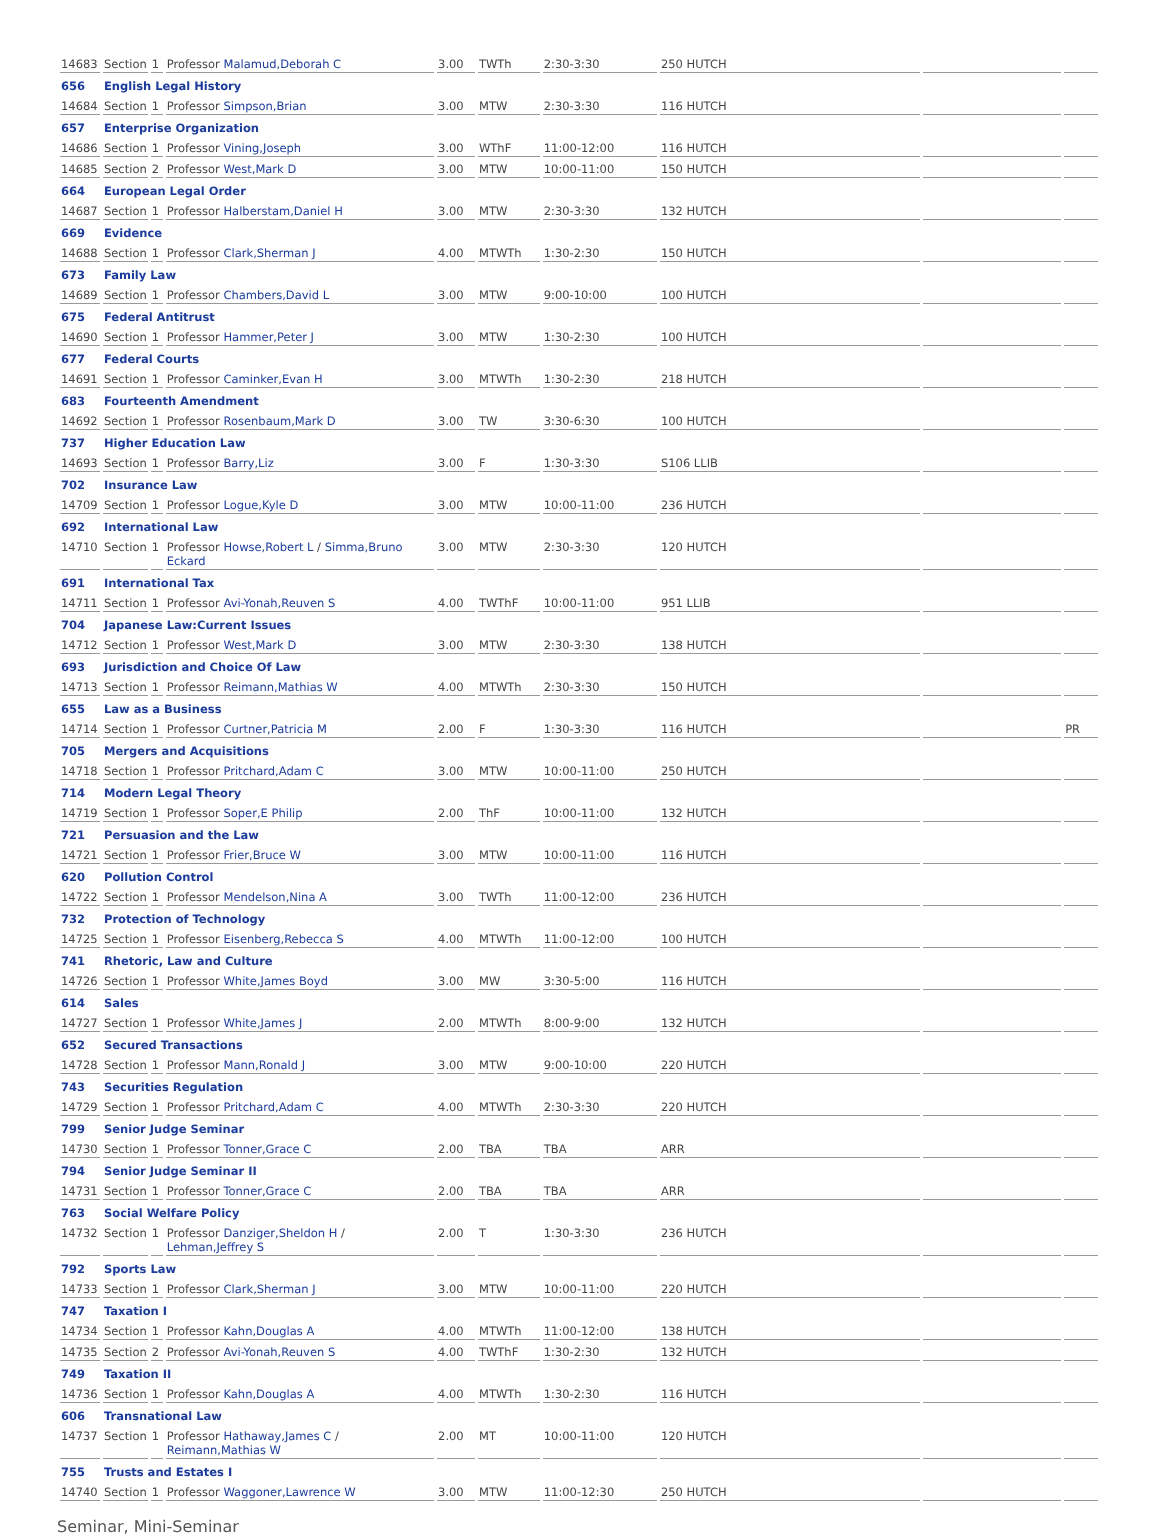| 14683 | Section | 1 | Professor Malamud,Deborah C | 3.00 | TWTh | 2:30-3:30 | 250 HUTCH | | |
| 656 | English Legal History | | | | | | | | |
| 14684 | Section | 1 | Professor Simpson,Brian | 3.00 | MTW | 2:30-3:30 | 116 HUTCH | | |
| 657 | Enterprise Organization | | | | | | | | |
| 14686 | Section | 1 | Professor Vining,Joseph | 3.00 | WThF | 11:00-12:00 | 116 HUTCH | | |
| 14685 | Section | 2 | Professor West,Mark D | 3.00 | MTW | 10:00-11:00 | 150 HUTCH | | |
| 664 | European Legal Order | | | | | | | | |
| 14687 | Section | 1 | Professor Halberstam,Daniel H | 3.00 | MTW | 2:30-3:30 | 132 HUTCH | | |
| 669 | Evidence | | | | | | | | |
| 14688 | Section | 1 | Professor Clark,Sherman J | 4.00 | MTWTh | 1:30-2:30 | 150 HUTCH | | |
| 673 | Family Law | | | | | | | | |
| 14689 | Section | 1 | Professor Chambers,David L | 3.00 | MTW | 9:00-10:00 | 100 HUTCH | | |
| 675 | Federal Antitrust | | | | | | | | |
| 14690 | Section | 1 | Professor Hammer,Peter J | 3.00 | MTW | 1:30-2:30 | 100 HUTCH | | |
| 677 | Federal Courts | | | | | | | | |
| 14691 | Section | 1 | Professor Caminker,Evan H | 3.00 | MTWTh | 1:30-2:30 | 218 HUTCH | | |
| 683 | Fourteenth Amendment | | | | | | | | |
| 14692 | Section | 1 | Professor Rosenbaum,Mark D | 3.00 | TW | 3:30-6:30 | 100 HUTCH | | |
| 737 | Higher Education Law | | | | | | | | |
| 14693 | Section | 1 | Professor Barry,Liz | 3.00 | F | 1:30-3:30 | S106 LLIB | | |
| 702 | Insurance Law | | | | | | | | |
| 14709 | Section | 1 | Professor Logue,Kyle D | 3.00 | MTW | 10:00-11:00 | 236 HUTCH | | |
| 692 | International Law | | | | | | | | |
| 14710 | Section | 1 | Professor Howse,Robert L / Simma,Bruno Eckard | 3.00 | MTW | 2:30-3:30 | 120 HUTCH | | |
| 691 | International Tax | | | | | | | | |
| 14711 | Section | 1 | Professor Avi-Yonah,Reuven S | 4.00 | TWThF | 10:00-11:00 | 951 LLIB | | |
| 704 | Japanese Law:Current Issues | | | | | | | | |
| 14712 | Section | 1 | Professor West,Mark D | 3.00 | MTW | 2:30-3:30 | 138 HUTCH | | |
| 693 | Jurisdiction and Choice Of Law | | | | | | | | |
| 14713 | Section | 1 | Professor Reimann,Mathias W | 4.00 | MTWTh | 2:30-3:30 | 150 HUTCH | | |
| 655 | Law as a Business | | | | | | | | |
| 14714 | Section | 1 | Professor Curtner,Patricia M | 2.00 | F | 1:30-3:30 | 116 HUTCH | | PR |
| 705 | Mergers and Acquisitions | | | | | | | | |
| 14718 | Section | 1 | Professor Pritchard,Adam C | 3.00 | MTW | 10:00-11:00 | 250 HUTCH | | |
| 714 | Modern Legal Theory | | | | | | | | |
| 14719 | Section | 1 | Professor Soper,E Philip | 2.00 | ThF | 10:00-11:00 | 132 HUTCH | | |
| 721 | Persuasion and the Law | | | | | | | | |
| 14721 | Section | 1 | Professor Frier,Bruce W | 3.00 | MTW | 10:00-11:00 | 116 HUTCH | | |
| 620 | Pollution Control | | | | | | | | |
| 14722 | Section | 1 | Professor Mendelson,Nina A | 3.00 | TWTh | 11:00-12:00 | 236 HUTCH | | |
| 732 | Protection of Technology | | | | | | | | |
| 14725 | Section | 1 | Professor Eisenberg,Rebecca S | 4.00 | MTWTh | 11:00-12:00 | 100 HUTCH | | |
| 741 | Rhetoric, Law and Culture | | | | | | | | |
| 14726 | Section | 1 | Professor White,James Boyd | 3.00 | MW | 3:30-5:00 | 116 HUTCH | | |
| 614 | Sales | | | | | | | | |
| 14727 | Section | 1 | Professor White,James J | 2.00 | MTWTh | 8:00-9:00 | 132 HUTCH | | |
| 652 | Secured Transactions | | | | | | | | |
| 14728 | Section | 1 | Professor Mann,Ronald J | 3.00 | MTW | 9:00-10:00 | 220 HUTCH | | |
| 743 | Securities Regulation | | | | | | | | |
| 14729 | Section | 1 | Professor Pritchard,Adam C | 4.00 | MTWTh | 2:30-3:30 | 220 HUTCH | | |
| 799 | Senior Judge Seminar | | | | | | | | |
| 14730 | Section | 1 | Professor Tonner,Grace C | 2.00 | TBA | TBA | ARR | | |
| 794 | Senior Judge Seminar II | | | | | | | | |
| 14731 | Section | 1 | Professor Tonner,Grace C | 2.00 | TBA | TBA | ARR | | |
| 763 | Social Welfare Policy | | | | | | | | |
| 14732 | Section | 1 | Professor Danziger,Sheldon H / Lehman,Jeffrey S | 2.00 | T | 1:30-3:30 | 236 HUTCH | | |
| 792 | Sports Law | | | | | | | | |
| 14733 | Section | 1 | Professor Clark,Sherman J | 3.00 | MTW | 10:00-11:00 | 220 HUTCH | | |
| 747 | Taxation I | | | | | | | | |
| 14734 | Section | 1 | Professor Kahn,Douglas A | 4.00 | MTWTh | 11:00-12:00 | 138 HUTCH | | |
| 14735 | Section | 2 | Professor Avi-Yonah,Reuven S | 4.00 | TWThF | 1:30-2:30 | 132 HUTCH | | |
| 749 | Taxation II | | | | | | | | |
| 14736 | Section | 1 | Professor Kahn,Douglas A | 4.00 | MTWTh | 1:30-2:30 | 116 HUTCH | | |
| 606 | Transnational Law | | | | | | | | |
| 14737 | Section | 1 | Professor Hathaway,James C / Reimann,Mathias W | 2.00 | MT | 10:00-11:00 | 120 HUTCH | | |
| 755 | Trusts and Estates I | | | | | | | | |
| 14740 | Section | 1 | Professor Waggoner,Lawrence W | 3.00 | MTW | 11:00-12:30 | 250 HUTCH | | |
Seminar, Mini-Seminar